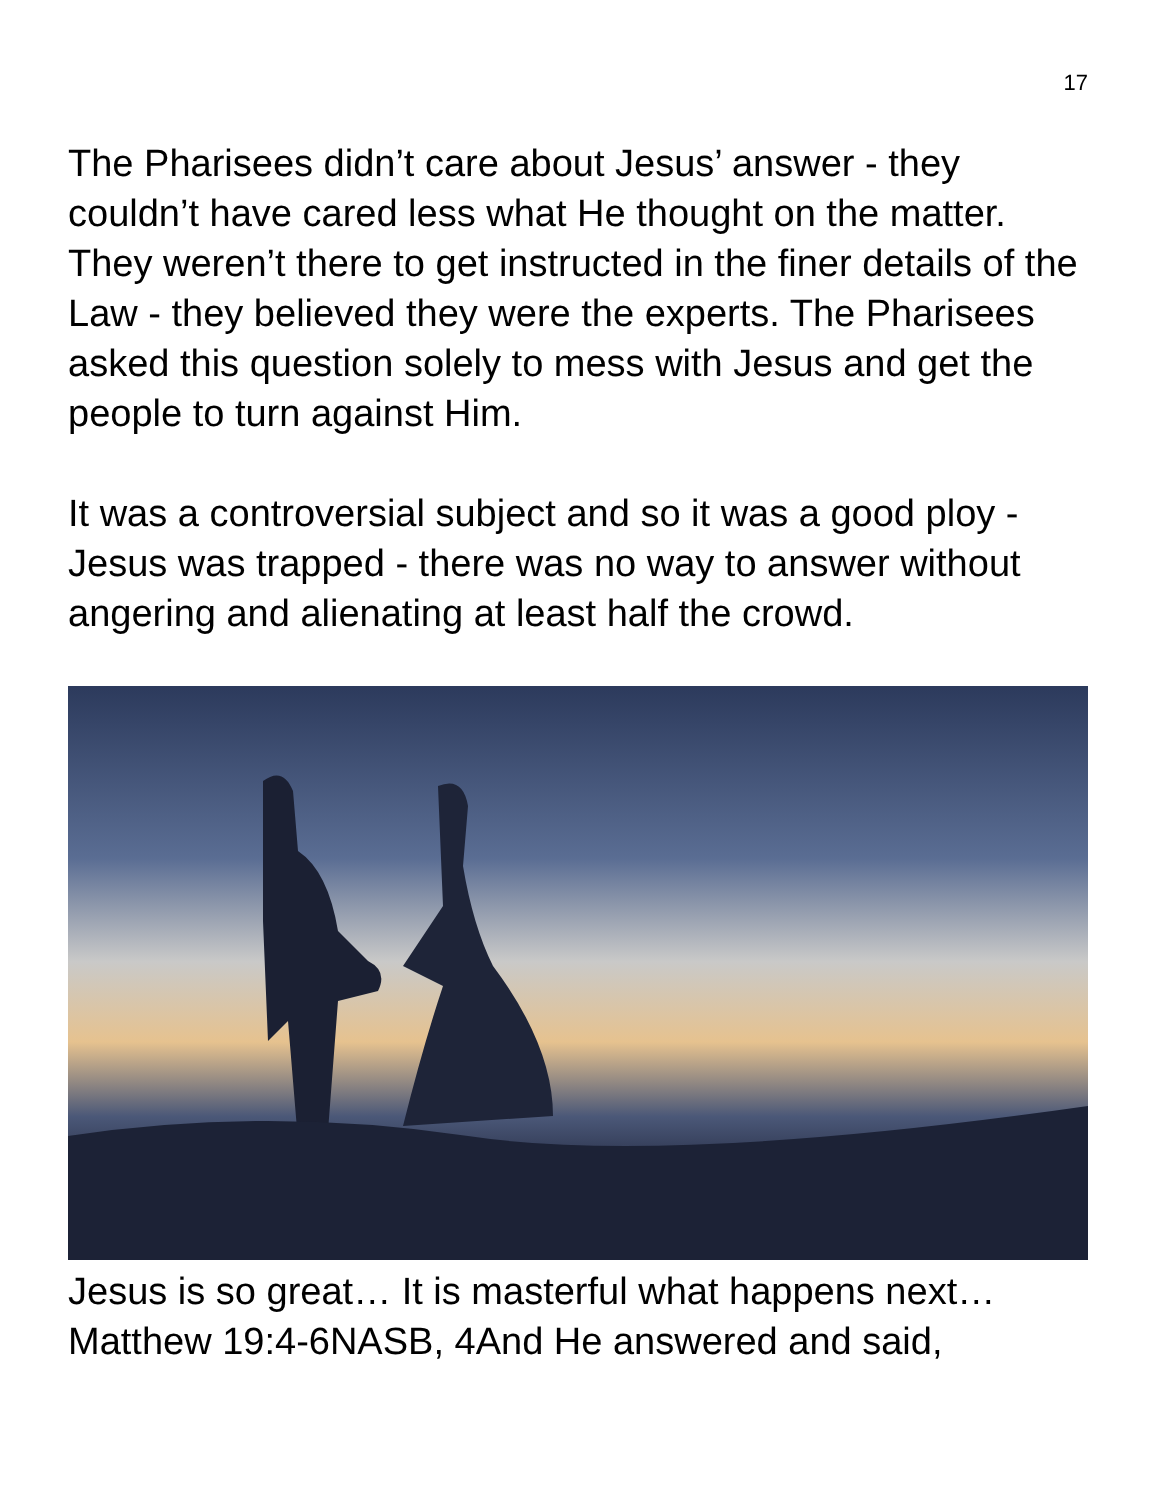17
The Pharisees didn’t care about Jesus’ answer - they couldn’t have cared less what He thought on the matter. They weren’t there to get instructed in the finer details of the Law - they believed they were the experts. The Pharisees asked this question solely to mess with Jesus and get the people to turn against Him.
It was a controversial subject and so it was a good ploy - Jesus was trapped - there was no way to answer without angering and alienating at least half the crowd.
Jesus is so great… It is masterful what happens next… Matthew 19:4-6NASB, 4And He answered and said,